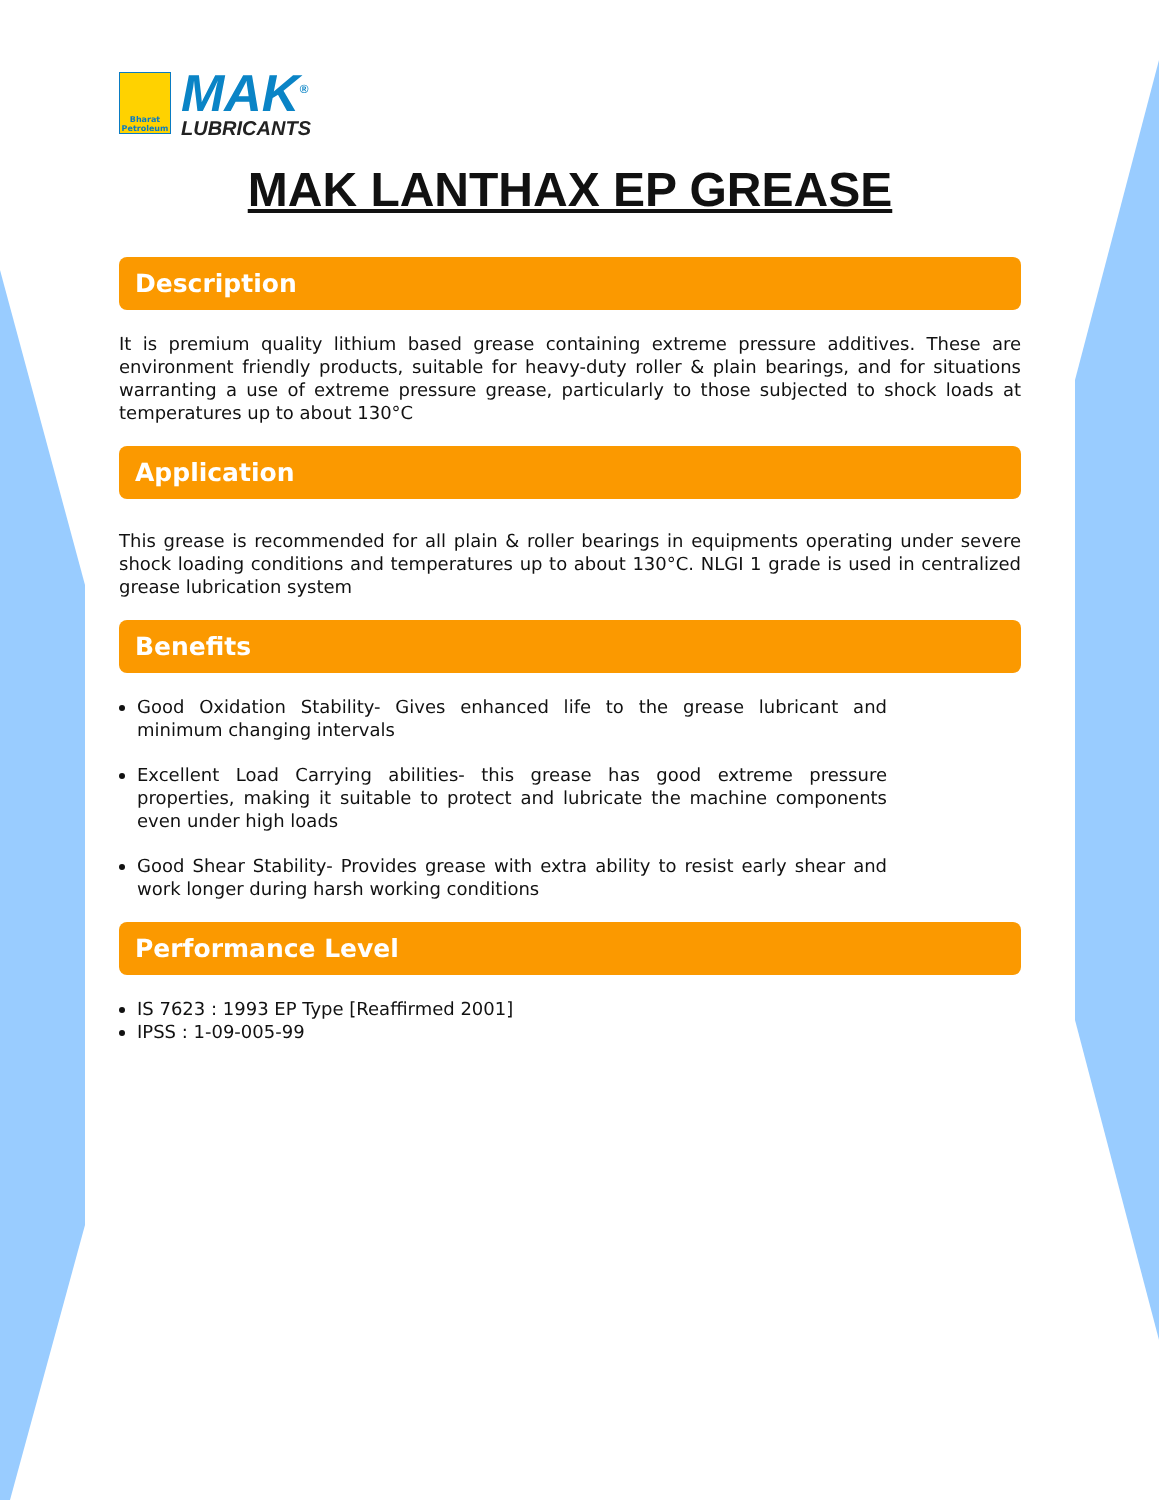Bharat
Petroleum
MAK<sup>®</sup>
LUBRICANTS
MAK LANTHAX EP GREASE
Description
It is premium quality lithium based grease containing extreme pressure additives. These are environment friendly products, suitable for heavy-duty roller & plain bearings, and for situations warranting a use of extreme pressure grease, particularly to those subjected to shock loads at temperatures up to about 130°C
Application
This grease is recommended for all plain & roller bearings in equipments operating under severe shock loading conditions and temperatures up to about 130°C. NLGI 1 grade is used in centralized grease lubrication system
Benefits
Good Oxidation Stability- Gives enhanced life to the grease lubricant and minimum changing intervals
Excellent Load Carrying abilities- this grease has good extreme pressure properties, making it suitable to protect and lubricate the machine components even under high loads
Good Shear Stability- Provides grease with extra ability to resist early shear and work longer during harsh working conditions
Performance Level
IS 7623 : 1993 EP Type [Reaffirmed 2001]
IPSS : 1-09-005-99